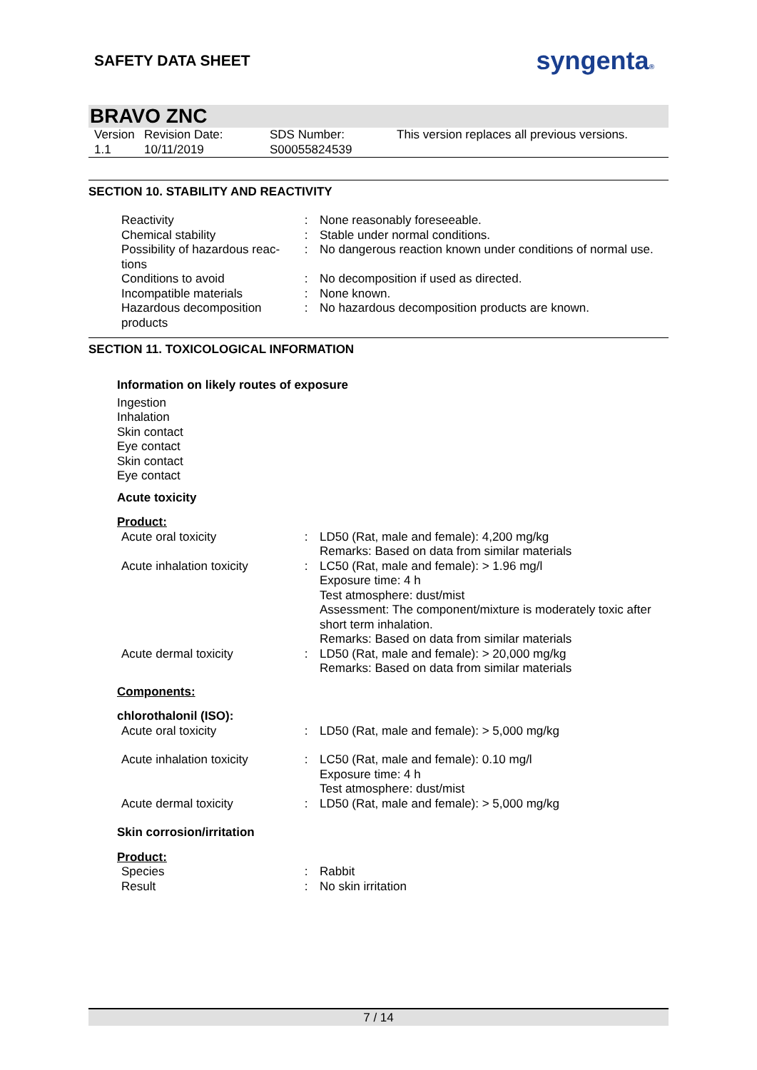SAFETY DATA SHEET
syngenta®
BRAVO ZNC
| Version 1.1 | Revision Date: 10/11/2019 | SDS Number: S00055824539 | This version replaces all previous versions. |
SECTION 10. STABILITY AND REACTIVITY
| Reactivity | : | None reasonably foreseeable. |
| Chemical stability | : | Stable under normal conditions. |
| Possibility of hazardous reac- tions | : | No dangerous reaction known under conditions of normal use. |
| Conditions to avoid | : | No decomposition if used as directed. |
| Incompatible materials | : | None known. |
| Hazardous decomposition products | : | No hazardous decomposition products are known. |
SECTION 11. TOXICOLOGICAL INFORMATION
Information on likely routes of exposure
Ingestion
Inhalation
Skin contact
Eye contact
Skin contact
Eye contact
Acute toxicity
Product:
| Acute oral toxicity | : | LD50 (Rat, male and female): 4,200 mg/kg Remarks: Based on data from similar materials |
| Acute inhalation toxicity | : | LC50 (Rat, male and female): > 1.96 mg/l Exposure time: 4 h Test atmosphere: dust/mist Assessment: The component/mixture is moderately toxic after short term inhalation. Remarks: Based on data from similar materials |
| Acute dermal toxicity | : | LD50 (Rat, male and female): > 20,000 mg/kg Remarks: Based on data from similar materials |
Components:
chlorothalonil (ISO):
| Acute oral toxicity | : | LD50 (Rat, male and female): > 5,000 mg/kg |
| Acute inhalation toxicity | : | LC50 (Rat, male and female): 0.10 mg/l Exposure time: 4 h Test atmosphere: dust/mist |
| Acute dermal toxicity | : | LD50 (Rat, male and female): > 5,000 mg/kg |
Skin corrosion/irritation
Product:
| Species | : | Rabbit |
| Result | : | No skin irritation |
7 / 14